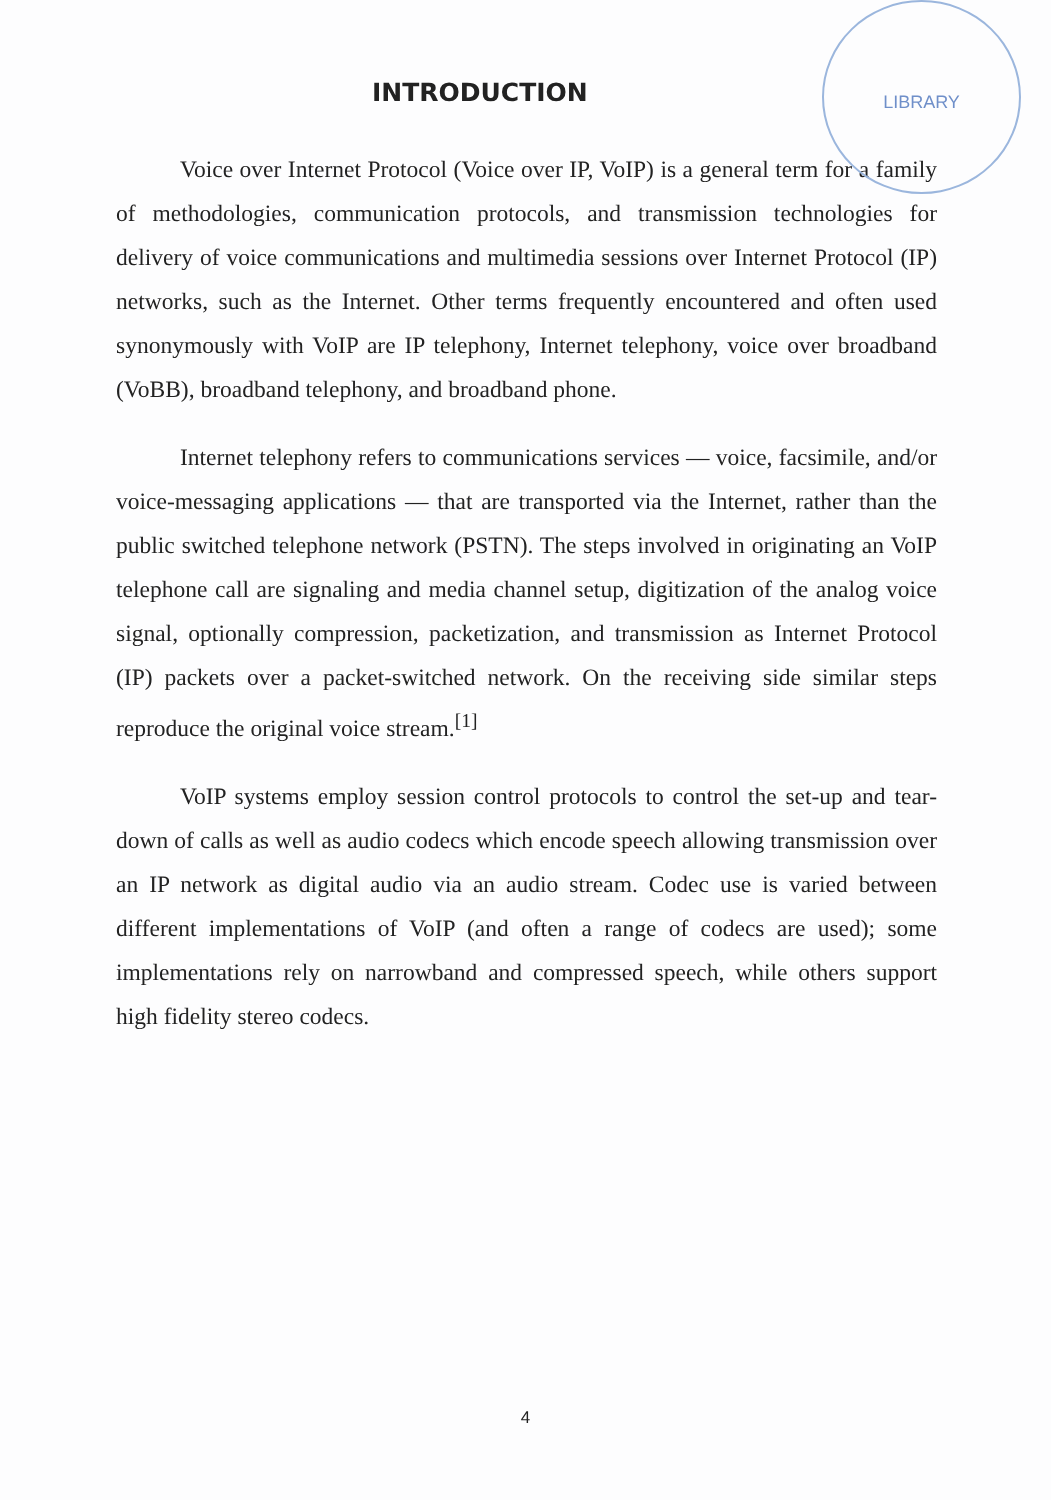LIBRARY
INTRODUCTION
Voice over Internet Protocol (Voice over IP, VoIP) is a general term for a family of methodologies, communication protocols, and transmission technologies for delivery of voice communications and multimedia sessions over Internet Protocol (IP) networks, such as the Internet. Other terms frequently encountered and often used synonymously with VoIP are IP telephony, Internet telephony, voice over broadband (VoBB), broadband telephony, and broadband phone.
Internet telephony refers to communications services — voice, facsimile, and/or voice-messaging applications — that are transported via the Internet, rather than the public switched telephone network (PSTN). The steps involved in originating an VoIP telephone call are signaling and media channel setup, digitization of the analog voice signal, optionally compression, packetization, and transmission as Internet Protocol (IP) packets over a packet-switched network. On the receiving side similar steps reproduce the original voice stream.<sup>[1]</sup>
VoIP systems employ session control protocols to control the set-up and tear-down of calls as well as audio codecs which encode speech allowing transmission over an IP network as digital audio via an audio stream. Codec use is varied between different implementations of VoIP (and often a range of codecs are used); some implementations rely on narrowband and compressed speech, while others support high fidelity stereo codecs.
4